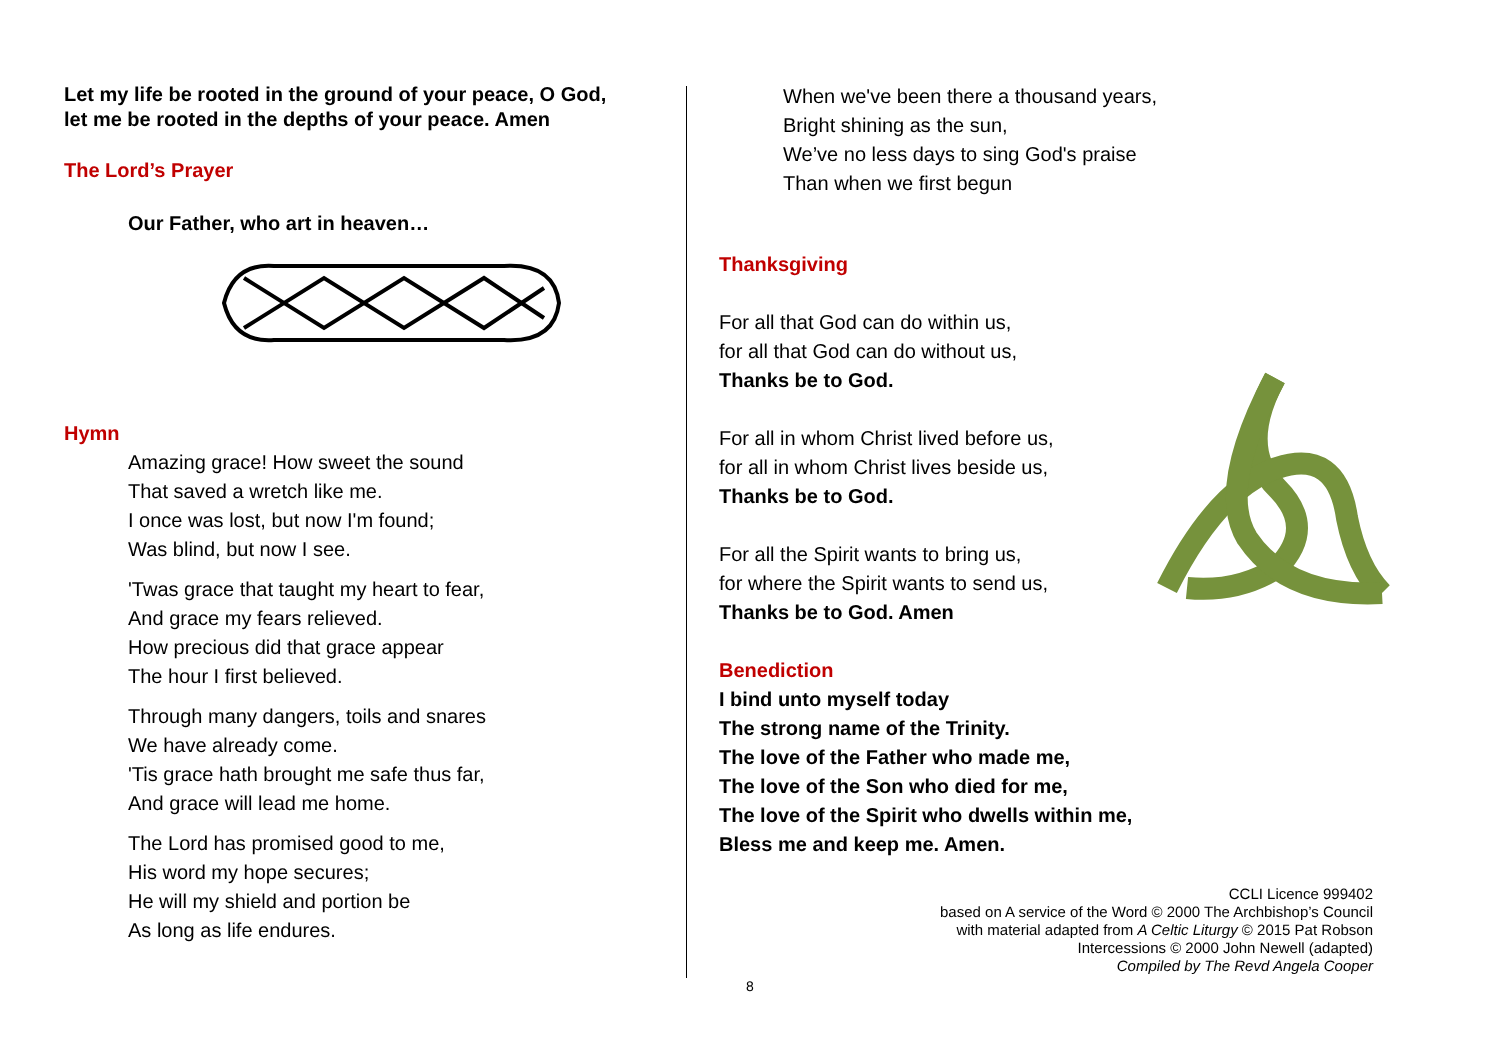Let my life be rooted in the ground of your peace, O God,
let me be rooted in the depths of your peace. Amen
The Lord’s Prayer
Our Father, who art in heaven…
Hymn
Amazing grace! How sweet the sound
That saved a wretch like me.
I once was lost, but now I'm found;
Was blind, but now I see.
'Twas grace that taught my heart to fear,
And grace my fears relieved.
How precious did that grace appear
The hour I first believed.
Through many dangers, toils and snares
We have already come.
'Tis grace hath brought me safe thus far,
And grace will lead me home.
The Lord has promised good to me,
His word my hope secures;
He will my shield and portion be
As long as life endures.
When we've been there a thousand years,
Bright shining as the sun,
We’ve no less days to sing God's praise
Than when we first begun
Thanksgiving
For all that God can do within us,
for all that God can do without us,
Thanks be to God.
For all in whom Christ lived before us,
for all in whom Christ lives beside us,
Thanks be to God.
For all the Spirit wants to bring us,
for where the Spirit wants to send us,
Thanks be to God. Amen
Benediction
I bind unto myself today
The strong name of the Trinity.
The love of the Father who made me,
The love of the Son who died for me,
The love of the Spirit who dwells within me,
Bless me and keep me. Amen.
CCLI Licence 999402
based on A service of the Word © 2000 The Archbishop’s Council
with material adapted from A Celtic Liturgy © 2015 Pat Robson
Intercessions © 2000 John Newell (adapted)
Compiled by The Revd Angela Cooper
8